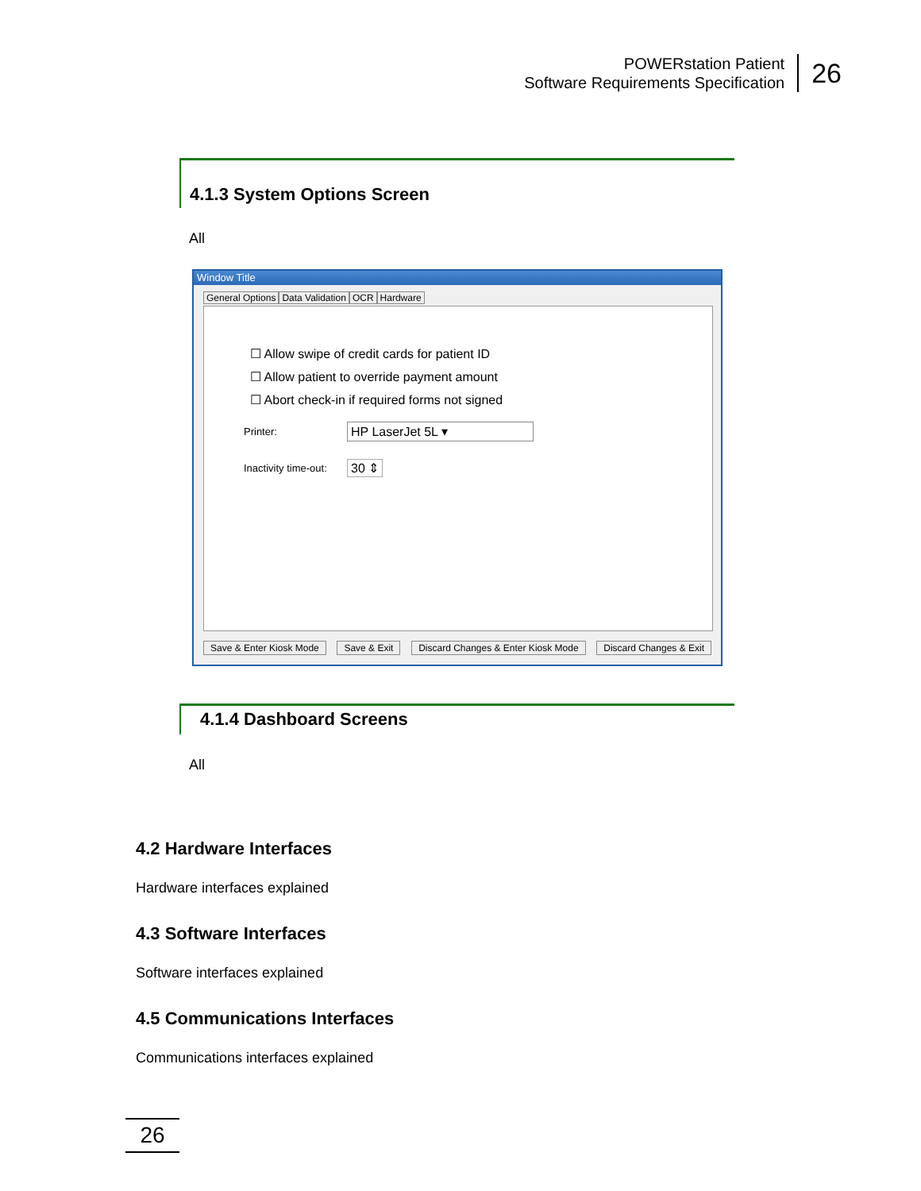POWERstation Patient
Software Requirements Specification
26
4.1.3 System Options Screen
All
Window Title
General Options Data Validation OCR Hardware
☐ Allow swipe of credit cards for patient ID
☐ Allow patient to override payment amount
☐ Abort check-in if required forms not signed
Printer: HP LaserJet 5L ▾
Inactivity time-out: 30 ⇕
Save & Enter Kiosk Mode Save & Exit Discard Changes & Enter Kiosk Mode Discard Changes & Exit
4.1.4 Dashboard Screens
All
4.2 Hardware Interfaces
Hardware interfaces explained
4.3 Software Interfaces
Software interfaces explained
4.5 Communications Interfaces
Communications interfaces explained
26